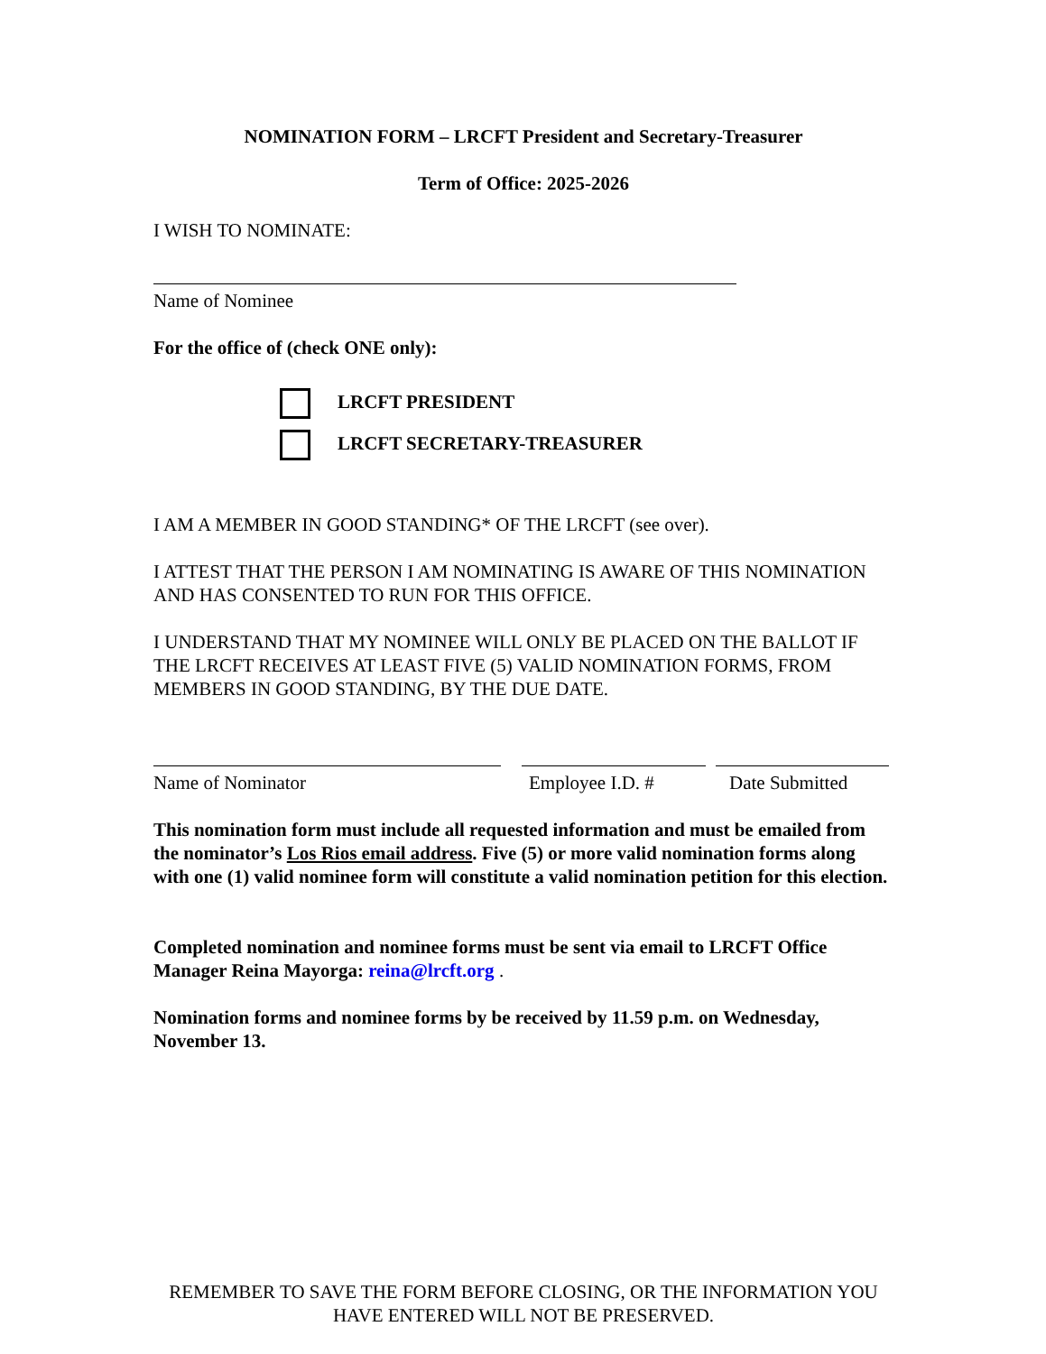NOMINATION FORM – LRCFT President and Secretary-Treasurer
Term of Office: 2025-2026
I WISH TO NOMINATE:
Name of Nominee
For the office of (check ONE only):
LRCFT PRESIDENT
LRCFT SECRETARY-TREASURER
I AM A MEMBER IN GOOD STANDING* OF THE LRCFT (see over).
I ATTEST THAT THE PERSON I AM NOMINATING IS AWARE OF THIS NOMINATION AND HAS CONSENTED TO RUN FOR THIS OFFICE.
I UNDERSTAND THAT MY NOMINEE WILL ONLY BE PLACED ON THE BALLOT IF THE LRCFT RECEIVES AT LEAST FIVE (5) VALID NOMINATION FORMS, FROM MEMBERS IN GOOD STANDING, BY THE DUE DATE.
Name of Nominator Employee I.D. # Date Submitted
This nomination form must include all requested information and must be emailed from the nominator’s Los Rios email address. Five (5) or more valid nomination forms along with one (1) valid nominee form will constitute a valid nomination petition for this election.
Completed nomination and nominee forms must be sent via email to LRCFT Office Manager Reina Mayorga: reina@lrcft.org .
Nomination forms and nominee forms by be received by 11.59 p.m. on Wednesday, November 13.
REMEMBER TO SAVE THE FORM BEFORE CLOSING, OR THE INFORMATION YOU HAVE ENTERED WILL NOT BE PRESERVED.